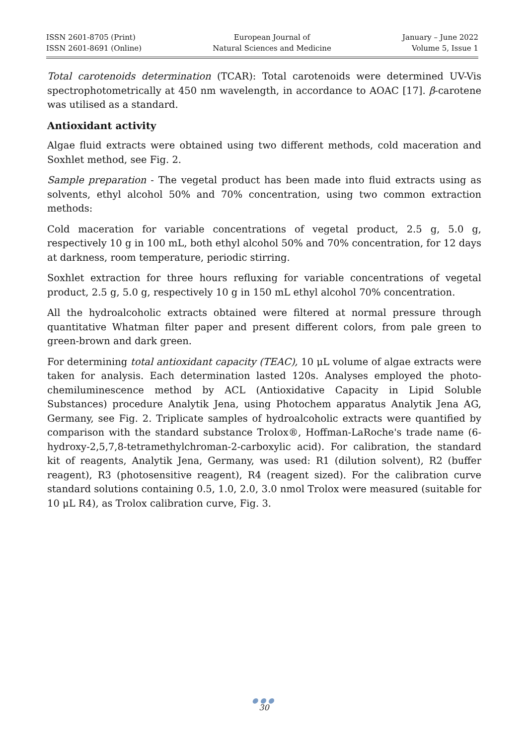ISSN 2601-8705 (Print)
ISSN 2601-8691 (Online)
European Journal of
Natural Sciences and Medicine
January – June 2022
Volume 5, Issue 1
Total carotenoids determination (TCAR): Total carotenoids were determined UV-Vis spectrophotometrically at 450 nm wavelength, in accordance to AOAC [17]. β-carotene was utilised as a standard.
Antioxidant activity
Algae fluid extracts were obtained using two different methods, cold maceration and Soxhlet method, see Fig. 2.
Sample preparation - The vegetal product has been made into fluid extracts using as solvents, ethyl alcohol 50% and 70% concentration, using two common extraction methods:
Cold maceration for variable concentrations of vegetal product, 2.5 g, 5.0 g, respectively 10 g in 100 mL, both ethyl alcohol 50% and 70% concentration, for 12 days at darkness, room temperature, periodic stirring.
Soxhlet extraction for three hours refluxing for variable concentrations of vegetal product, 2.5 g, 5.0 g, respectively 10 g in 150 mL ethyl alcohol 70% concentration.
All the hydroalcoholic extracts obtained were filtered at normal pressure through quantitative Whatman filter paper and present different colors, from pale green to green-brown and dark green.
For determining total antioxidant capacity (TEAC), 10 μL volume of algae extracts were taken for analysis. Each determination lasted 120s. Analyses employed the photo-chemiluminescence method by ACL (Antioxidative Capacity in Lipid Soluble Substances) procedure Analytik Jena, using Photochem apparatus Analytik Jena AG, Germany, see Fig. 2. Triplicate samples of hydroalcoholic extracts were quantified by comparison with the standard substance Trolox®, Hoffman-LaRoche's trade name (6-hydroxy-2,5,7,8-tetramethylchroman-2-carboxylic acid). For calibration, the standard kit of reagents, Analytik Jena, Germany, was used: R1 (dilution solvent), R2 (buffer reagent), R3 (photosensitive reagent), R4 (reagent sized). For the calibration curve standard solutions containing 0.5, 1.0, 2.0, 3.0 nmol Trolox were measured (suitable for 10 μL R4), as Trolox calibration curve, Fig. 3.
●●●
30